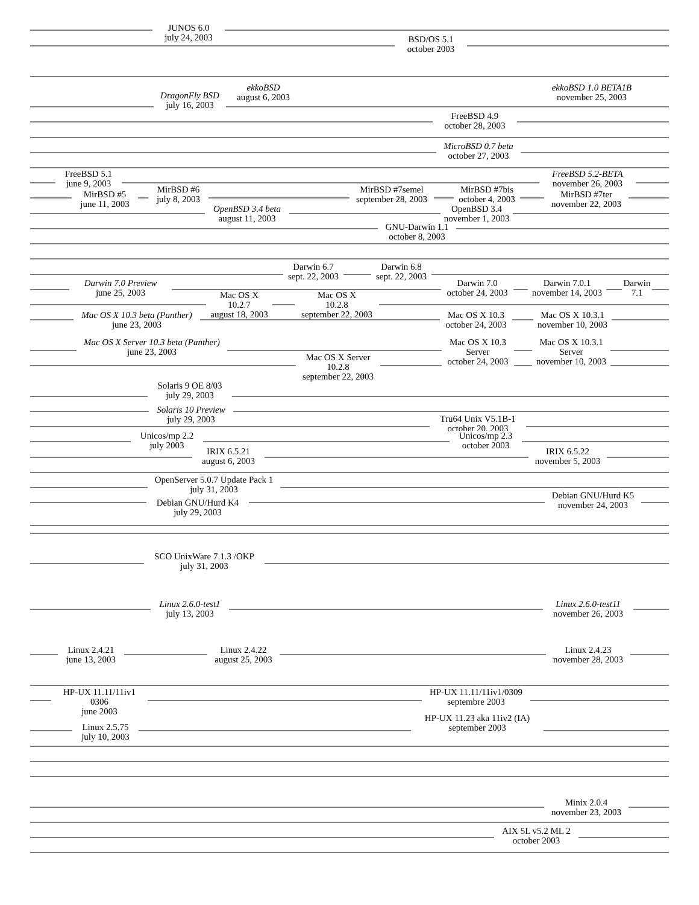JUNOS 6.0
july 24, 2003
BSD/OS 5.1
october 2003
ekkoBSD
august 6, 2003
ekkoBSD 1.0 BETA1B
november 25, 2003
DragonFly BSD
july 16, 2003
FreeBSD 4.9
october 28, 2003
MicroBSD 0.7 beta
october 27, 2003
FreeBSD 5.1
june 9, 2003
FreeBSD 5.2-BETA
november 26, 2003
MirBSD #6
july 8, 2003
MirBSD #7semel
september 28, 2003
MirBSD #7bis
october 4, 2003
MirBSD #5
june 11, 2003
MirBSD #7ter
november 22, 2003
OpenBSD 3.4 beta
august 11, 2003
OpenBSD 3.4
november 1, 2003
GNU-Darwin 1.1
october 8, 2003
Darwin 6.7
sept. 22, 2003
Darwin 6.8
sept. 22, 2003
Darwin 7.0 Preview
june 25, 2003
Darwin 7.0
october 24, 2003
Darwin 7.0.1
november 14, 2003
Darwin
7.1
Mac OS X
10.2.7
august 18, 2003
Mac OS X
10.2.8
september 22, 2003
Mac OS X 10.3 beta (Panther)
june 23, 2003
Mac OS X 10.3
october 24, 2003
Mac OS X 10.3.1
november 10, 2003
Mac OS X Server 10.3 beta (Panther)
june 23, 2003
Mac OS X 10.3
Server
october 24, 2003
Mac OS X 10.3.1
Server
november 10, 2003
Mac OS X Server
10.2.8
september 22, 2003
Solaris 9 OE 8/03
july 29, 2003
Solaris 10 Preview
july 29, 2003
Tru64 Unix V5.1B-1
october 20, 2003
Unicos/mp 2.2
july 2003
Unicos/mp 2.3
october 2003
IRIX 6.5.21
august 6, 2003
IRIX 6.5.22
november 5, 2003
OpenServer 5.0.7 Update Pack 1
july 31, 2003
Debian GNU/Hurd K5
november 24, 2003
Debian GNU/Hurd K4
july 29, 2003
SCO UnixWare 7.1.3 /OKP
july 31, 2003
Linux 2.6.0-test1
july 13, 2003
Linux 2.6.0-test11
november 26, 2003
Linux 2.4.21
june 13, 2003
Linux 2.4.22
august 25, 2003
Linux 2.4.23
november 28, 2003
HP-UX 11.11/11iv1
0306
june 2003
HP-UX 11.11/11iv1/0309
septembre 2003
HP-UX 11.23 aka 11iv2 (IA)
september 2003
Linux 2.5.75
july 10, 2003
Minix 2.0.4
november 23, 2003
AIX 5L v5.2 ML 2
october 2003